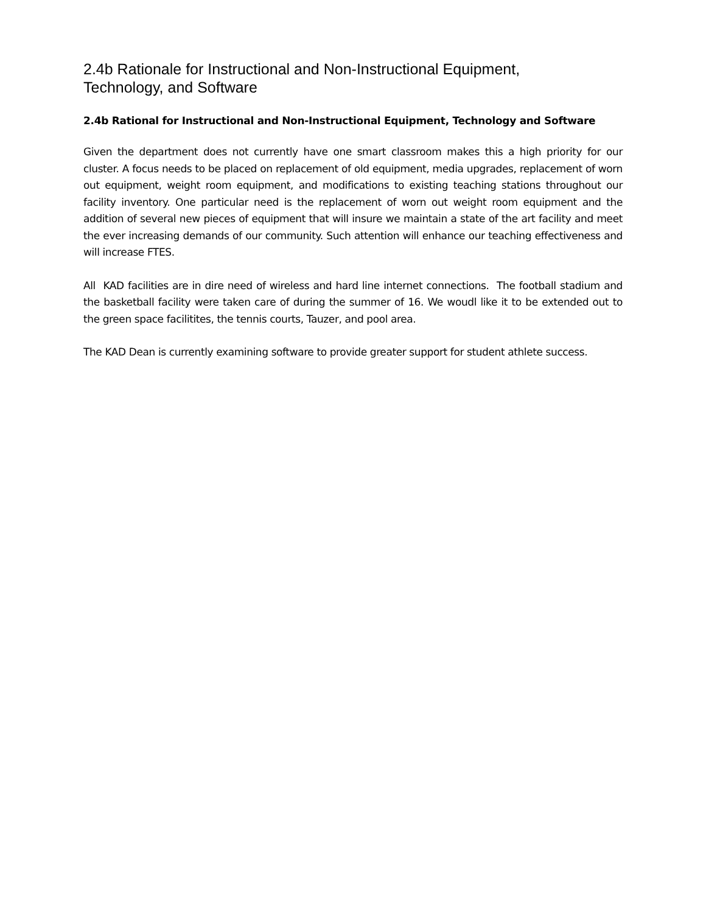2.4b Rationale for Instructional and Non-Instructional Equipment, Technology, and Software
2.4b Rational for Instructional and Non-Instructional Equipment, Technology and Software
Given the department does not currently have one smart classroom makes this a high priority for our cluster. A focus needs to be placed on replacement of old equipment, media upgrades, replacement of worn out equipment, weight room equipment, and modifications to existing teaching stations throughout our facility inventory. One particular need is the replacement of worn out weight room equipment and the addition of several new pieces of equipment that will insure we maintain a state of the art facility and meet the ever increasing demands of our community. Such attention will enhance our teaching effectiveness and will increase FTES.
All KAD facilities are in dire need of wireless and hard line internet connections. The football stadium and the basketball facility were taken care of during the summer of 16. We woudl like it to be extended out to the green space facilitites, the tennis courts, Tauzer, and pool area.
The KAD Dean is currently examining software to provide greater support for student athlete success.